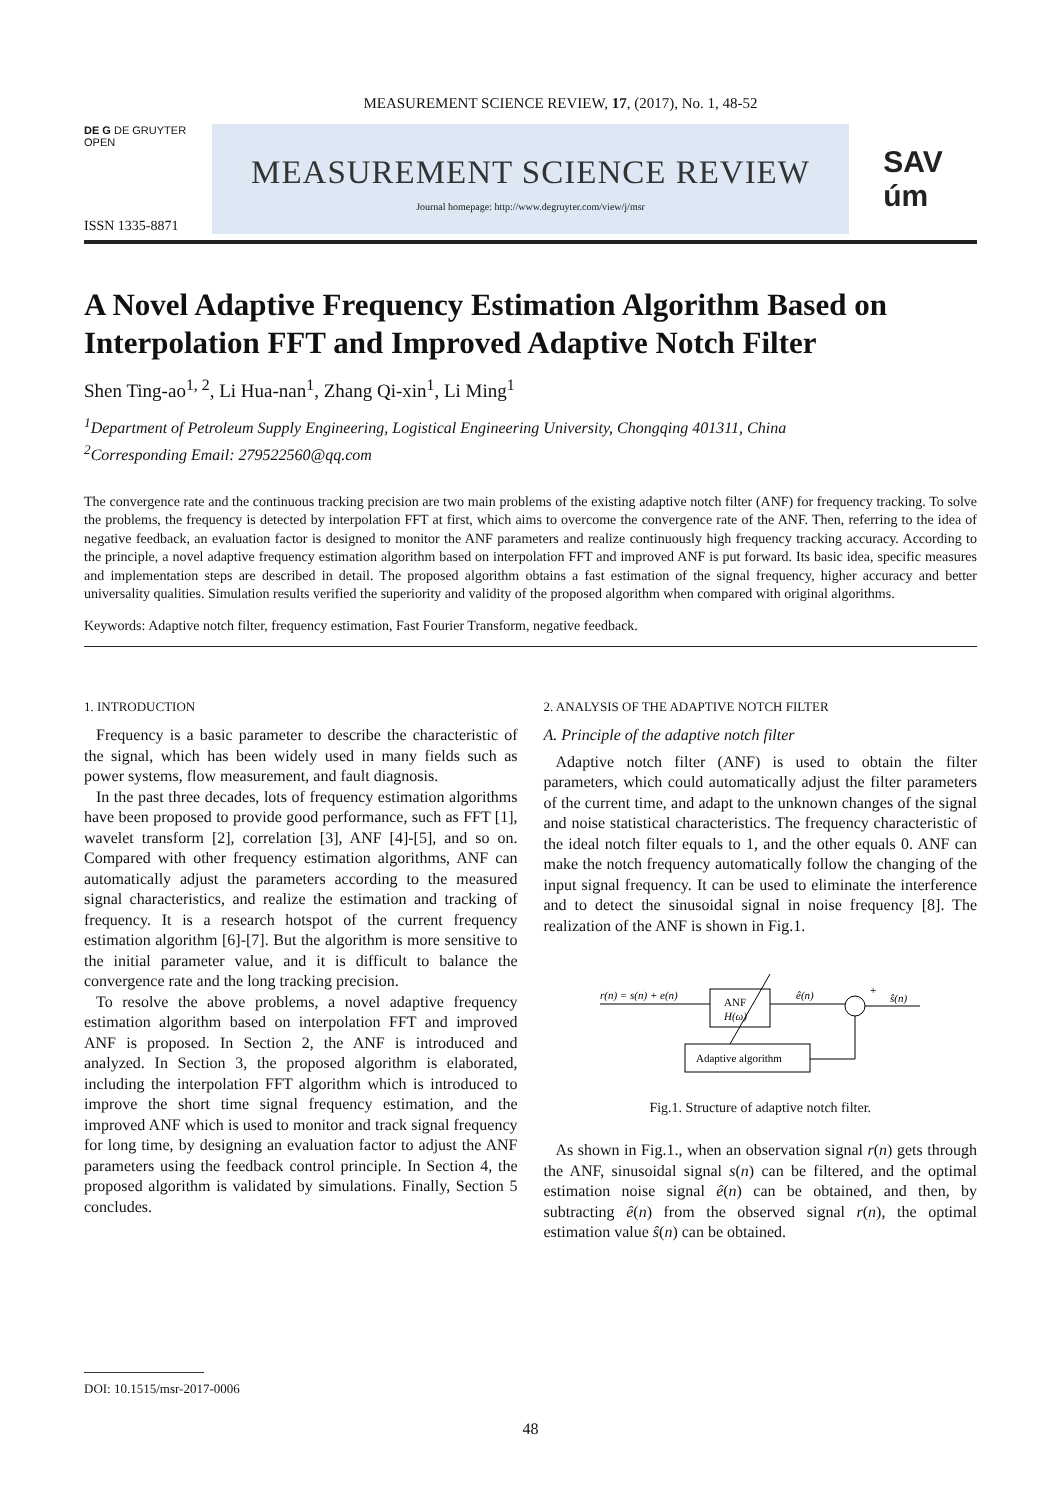MEASUREMENT SCIENCE REVIEW, 17, (2017), No. 1, 48-52
DE G DE GRUYTER
OPEN
ISSN 1335-8871
MEASUREMENT SCIENCE REVIEW
Journal homepage: http://www.degruyter.com/view/j/msr
SAV
úm
A Novel Adaptive Frequency Estimation Algorithm Based on Interpolation FFT and Improved Adaptive Notch Filter
Shen Ting-ao<sup>1, 2</sup>, Li Hua-nan<sup>1</sup>, Zhang Qi-xin<sup>1</sup>, Li Ming<sup>1</sup>
<sup>1</sup> Department of Petroleum Supply Engineering, Logistical Engineering University, Chongqing 401311, China
<sup>2</sup> Corresponding Email: 279522560@qq.com
The convergence rate and the continuous tracking precision are two main problems of the existing adaptive notch filter (ANF) for frequency tracking. To solve the problems, the frequency is detected by interpolation FFT at first, which aims to overcome the convergence rate of the ANF. Then, referring to the idea of negative feedback, an evaluation factor is designed to monitor the ANF parameters and realize continuously high frequency tracking accuracy. According to the principle, a novel adaptive frequency estimation algorithm based on interpolation FFT and improved ANF is put forward. Its basic idea, specific measures and implementation steps are described in detail. The proposed algorithm obtains a fast estimation of the signal frequency, higher accuracy and better universality qualities. Simulation results verified the superiority and validity of the proposed algorithm when compared with original algorithms.
Keywords: Adaptive notch filter, frequency estimation, Fast Fourier Transform, negative feedback.
1. INTRODUCTION
Frequency is a basic parameter to describe the characteristic of the signal, which has been widely used in many fields such as power systems, flow measurement, and fault diagnosis.
In the past three decades, lots of frequency estimation algorithms have been proposed to provide good performance, such as FFT [1], wavelet transform [2], correlation [3], ANF [4]-[5], and so on. Compared with other frequency estimation algorithms, ANF can automatically adjust the parameters according to the measured signal characteristics, and realize the estimation and tracking of frequency. It is a research hotspot of the current frequency estimation algorithm [6]-[7]. But the algorithm is more sensitive to the initial parameter value, and it is difficult to balance the convergence rate and the long tracking precision.
To resolve the above problems, a novel adaptive frequency estimation algorithm based on interpolation FFT and improved ANF is proposed. In Section 2, the ANF is introduced and analyzed. In Section 3, the proposed algorithm is elaborated, including the interpolation FFT algorithm which is introduced to improve the short time signal frequency estimation, and the improved ANF which is used to monitor and track signal frequency for long time, by designing an evaluation factor to adjust the ANF parameters using the feedback control principle. In Section 4, the proposed algorithm is validated by simulations. Finally, Section 5 concludes.
2. ANALYSIS OF THE ADAPTIVE NOTCH FILTER
A. Principle of the adaptive notch filter
Adaptive notch filter (ANF) is used to obtain the filter parameters, which could automatically adjust the filter parameters of the current time, and adapt to the unknown changes of the signal and noise statistical characteristics. The frequency characteristic of the ideal notch filter equals to 1, and the other equals 0. ANF can make the notch frequency automatically follow the changing of the input signal frequency. It can be used to eliminate the interference and to detect the sinusoidal signal in noise frequency [8]. The realization of the ANF is shown in Fig.1.
r(n) = s(n) + e(n)
ANF
H(ω)
ê(n)
+
ŝ(n)
Adaptive algorithm
Fig.1. Structure of adaptive notch filter.
As shown in Fig.1., when an observation signal r(n) gets through the ANF, sinusoidal signal s(n) can be filtered, and the optimal estimation noise signal ê(n) can be obtained, and then, by subtracting ê(n) from the observed signal r(n), the optimal estimation value ŝ(n) can be obtained.
DOI: 10.1515/msr-2017-0006
48